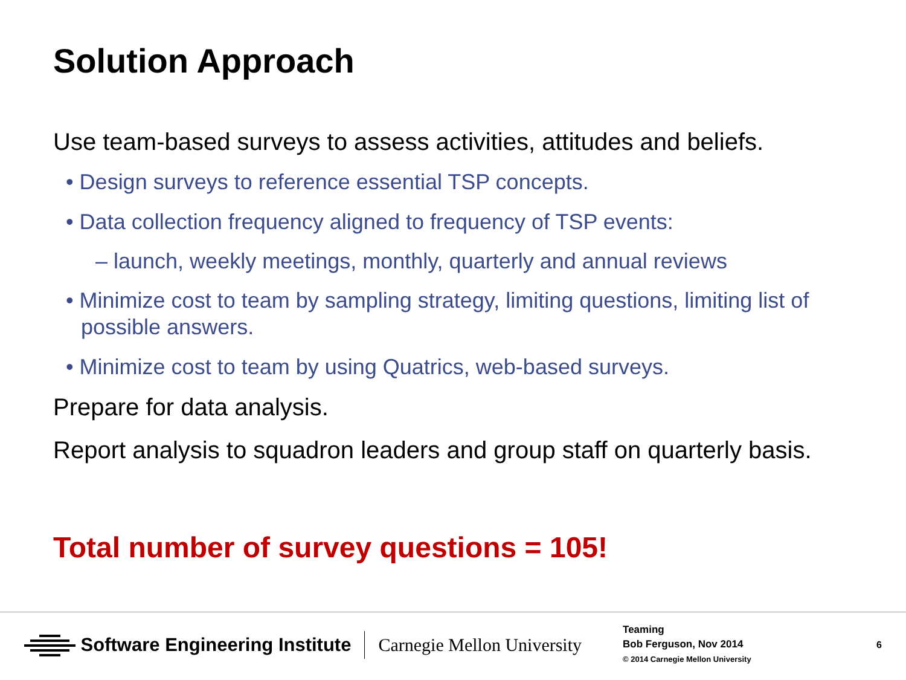Solution Approach
Use team-based surveys to assess activities, attitudes and beliefs.
• Design surveys to reference essential TSP concepts.
• Data collection frequency aligned to frequency of TSP events:
– launch, weekly meetings, monthly, quarterly and annual reviews
• Minimize cost to team by sampling strategy, limiting questions, limiting list of possible answers.
• Minimize cost to team by using Quatrics, web-based surveys.
Prepare for data analysis.
Report analysis to squadron leaders and group staff on quarterly basis.
Total number of survey questions = 105!
Software Engineering Institute
Carnegie Mellon University
Teaming
Bob Ferguson, Nov 2014
© 2014 Carnegie Mellon University
6